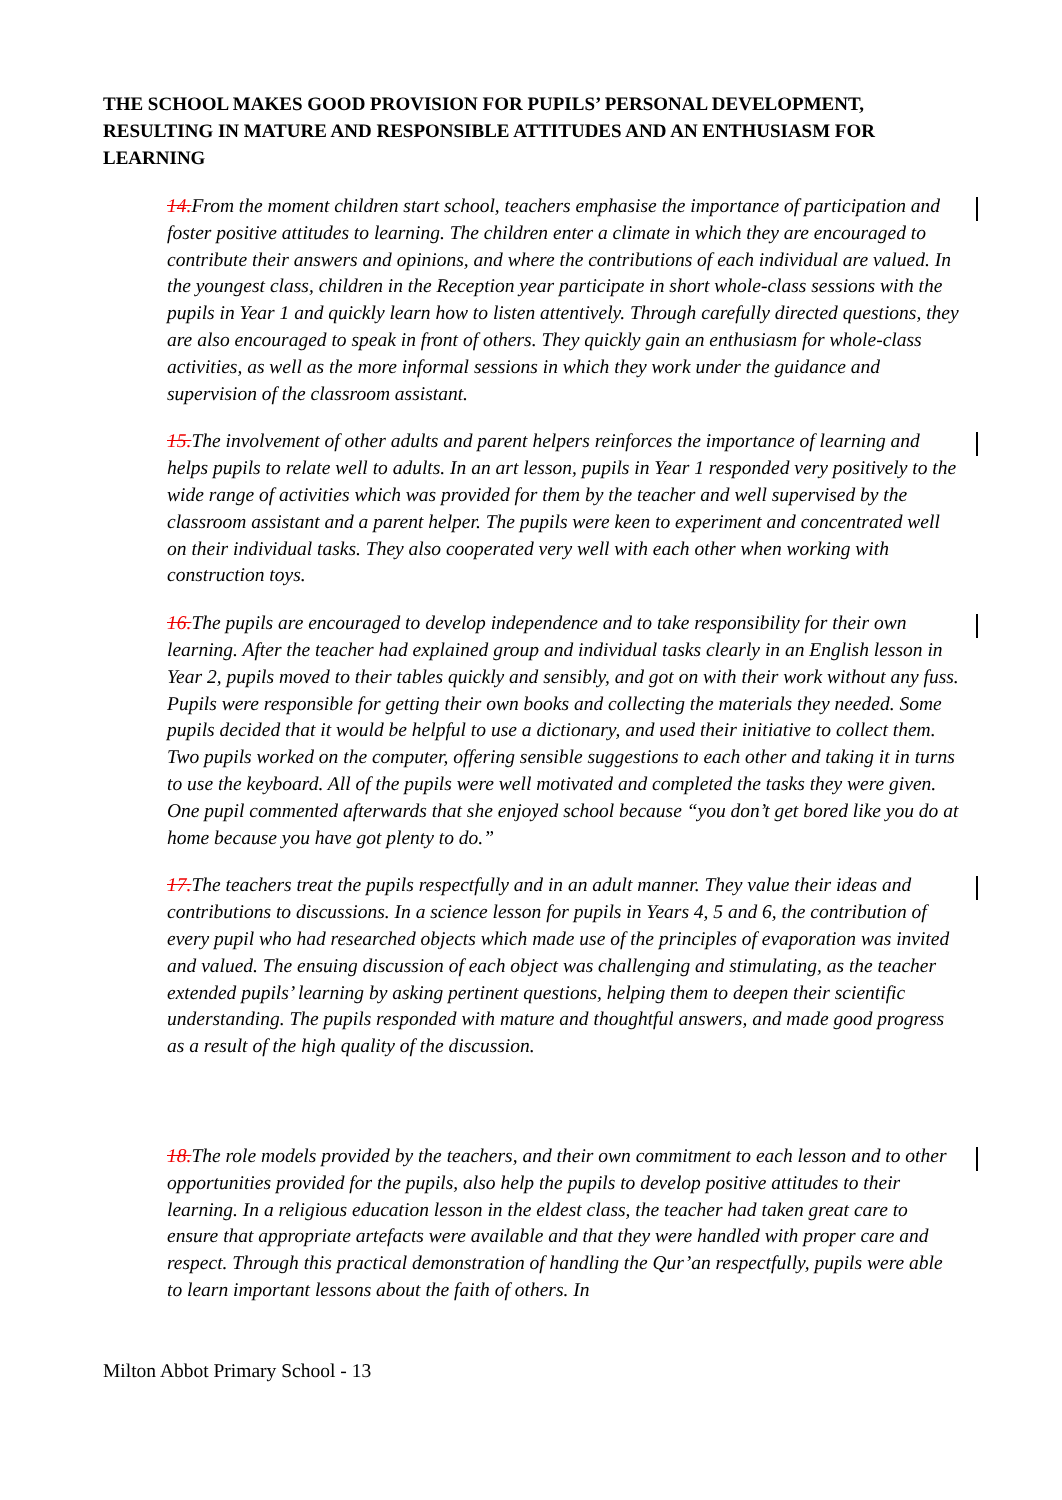THE SCHOOL MAKES GOOD PROVISION FOR PUPILS’ PERSONAL DEVELOPMENT, RESULTING IN MATURE AND RESPONSIBLE ATTITUDES AND AN ENTHUSIASM FOR LEARNING
14. From the moment children start school, teachers emphasise the importance of participation and foster positive attitudes to learning. The children enter a climate in which they are encouraged to contribute their answers and opinions, and where the contributions of each individual are valued. In the youngest class, children in the Reception year participate in short whole-class sessions with the pupils in Year 1 and quickly learn how to listen attentively. Through carefully directed questions, they are also encouraged to speak in front of others. They quickly gain an enthusiasm for whole-class activities, as well as the more informal sessions in which they work under the guidance and supervision of the classroom assistant.
15. The involvement of other adults and parent helpers reinforces the importance of learning and helps pupils to relate well to adults. In an art lesson, pupils in Year 1 responded very positively to the wide range of activities which was provided for them by the teacher and well supervised by the classroom assistant and a parent helper. The pupils were keen to experiment and concentrated well on their individual tasks. They also cooperated very well with each other when working with construction toys.
16. The pupils are encouraged to develop independence and to take responsibility for their own learning. After the teacher had explained group and individual tasks clearly in an English lesson in Year 2, pupils moved to their tables quickly and sensibly, and got on with their work without any fuss. Pupils were responsible for getting their own books and collecting the materials they needed. Some pupils decided that it would be helpful to use a dictionary, and used their initiative to collect them. Two pupils worked on the computer, offering sensible suggestions to each other and taking it in turns to use the keyboard. All of the pupils were well motivated and completed the tasks they were given. One pupil commented afterwards that she enjoyed school because “you don’t get bored like you do at home because you have got plenty to do.”
17. The teachers treat the pupils respectfully and in an adult manner. They value their ideas and contributions to discussions. In a science lesson for pupils in Years 4, 5 and 6, the contribution of every pupil who had researched objects which made use of the principles of evaporation was invited and valued. The ensuing discussion of each object was challenging and stimulating, as the teacher extended pupils’ learning by asking pertinent questions, helping them to deepen their scientific understanding. The pupils responded with mature and thoughtful answers, and made good progress as a result of the high quality of the discussion.
18. The role models provided by the teachers, and their own commitment to each lesson and to other opportunities provided for the pupils, also help the pupils to develop positive attitudes to their learning. In a religious education lesson in the eldest class, the teacher had taken great care to ensure that appropriate artefacts were available and that they were handled with proper care and respect. Through this practical demonstration of handling the Qur’an respectfully, pupils were able to learn important lessons about the faith of others. In
Milton Abbot Primary School - 13